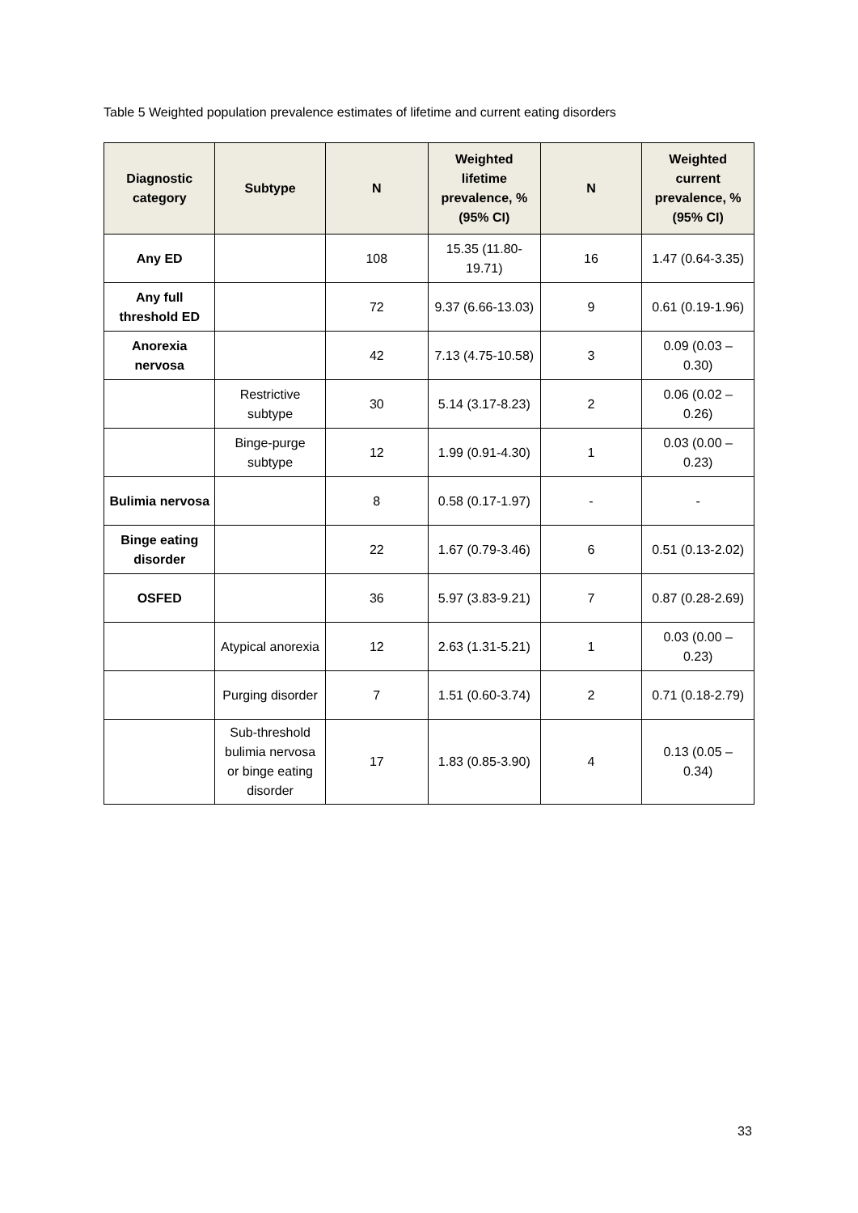Table 5 Weighted population prevalence estimates of lifetime and current eating disorders
| Diagnostic category | Subtype | N | Weighted lifetime prevalence, % (95% CI) | N | Weighted current prevalence, % (95% CI) |
| --- | --- | --- | --- | --- | --- |
| Any ED | | 108 | 15.35 (11.80-19.71) | 16 | 1.47 (0.64-3.35) |
| Any full threshold ED | | 72 | 9.37 (6.66-13.03) | 9 | 0.61 (0.19-1.96) |
| Anorexia nervosa | | 42 | 7.13 (4.75-10.58) | 3 | 0.09 (0.03 – 0.30) |
| | Restrictive subtype | 30 | 5.14 (3.17-8.23) | 2 | 0.06 (0.02 – 0.26) |
| | Binge-purge subtype | 12 | 1.99 (0.91-4.30) | 1 | 0.03 (0.00 – 0.23) |
| Bulimia nervosa | | 8 | 0.58 (0.17-1.97) | - | - |
| Binge eating disorder | | 22 | 1.67 (0.79-3.46) | 6 | 0.51 (0.13-2.02) |
| OSFED | | 36 | 5.97 (3.83-9.21) | 7 | 0.87 (0.28-2.69) |
| | Atypical anorexia | 12 | 2.63 (1.31-5.21) | 1 | 0.03 (0.00 – 0.23) |
| | Purging disorder | 7 | 1.51 (0.60-3.74) | 2 | 0.71 (0.18-2.79) |
| | Sub-threshold bulimia nervosa or binge eating disorder | 17 | 1.83 (0.85-3.90) | 4 | 0.13 (0.05 – 0.34) |
33